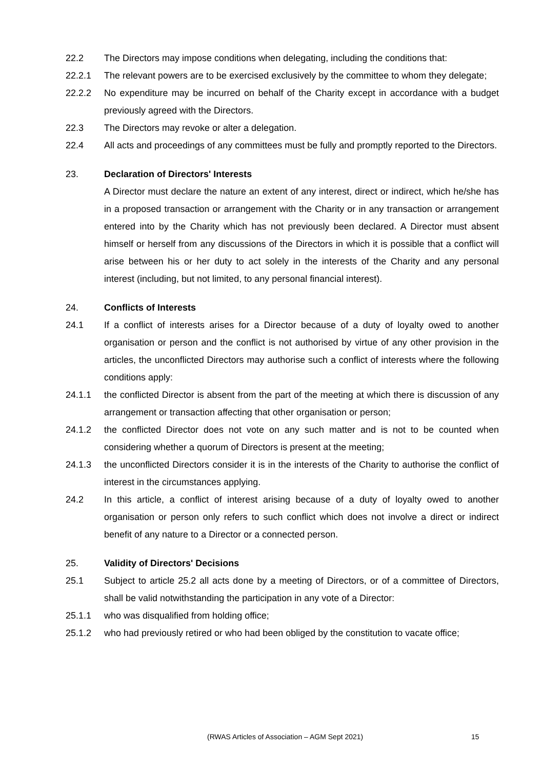22.2 The Directors may impose conditions when delegating, including the conditions that:
22.2.1 The relevant powers are to be exercised exclusively by the committee to whom they delegate;
22.2.2 No expenditure may be incurred on behalf of the Charity except in accordance with a budget previously agreed with the Directors.
22.3 The Directors may revoke or alter a delegation.
22.4 All acts and proceedings of any committees must be fully and promptly reported to the Directors.
23. Declaration of Directors' Interests
A Director must declare the nature an extent of any interest, direct or indirect, which he/she has in a proposed transaction or arrangement with the Charity or in any transaction or arrangement entered into by the Charity which has not previously been declared. A Director must absent himself or herself from any discussions of the Directors in which it is possible that a conflict will arise between his or her duty to act solely in the interests of the Charity and any personal interest (including, but not limited, to any personal financial interest).
24. Conflicts of Interests
24.1 If a conflict of interests arises for a Director because of a duty of loyalty owed to another organisation or person and the conflict is not authorised by virtue of any other provision in the articles, the unconflicted Directors may authorise such a conflict of interests where the following conditions apply:
24.1.1 the conflicted Director is absent from the part of the meeting at which there is discussion of any arrangement or transaction affecting that other organisation or person;
24.1.2 the conflicted Director does not vote on any such matter and is not to be counted when considering whether a quorum of Directors is present at the meeting;
24.1.3 the unconflicted Directors consider it is in the interests of the Charity to authorise the conflict of interest in the circumstances applying.
24.2 In this article, a conflict of interest arising because of a duty of loyalty owed to another organisation or person only refers to such conflict which does not involve a direct or indirect benefit of any nature to a Director or a connected person.
25. Validity of Directors' Decisions
25.1 Subject to article 25.2 all acts done by a meeting of Directors, or of a committee of Directors, shall be valid notwithstanding the participation in any vote of a Director:
25.1.1 who was disqualified from holding office;
25.1.2 who had previously retired or who had been obliged by the constitution to vacate office;
(RWAS Articles of Association – AGM Sept 2021) 15